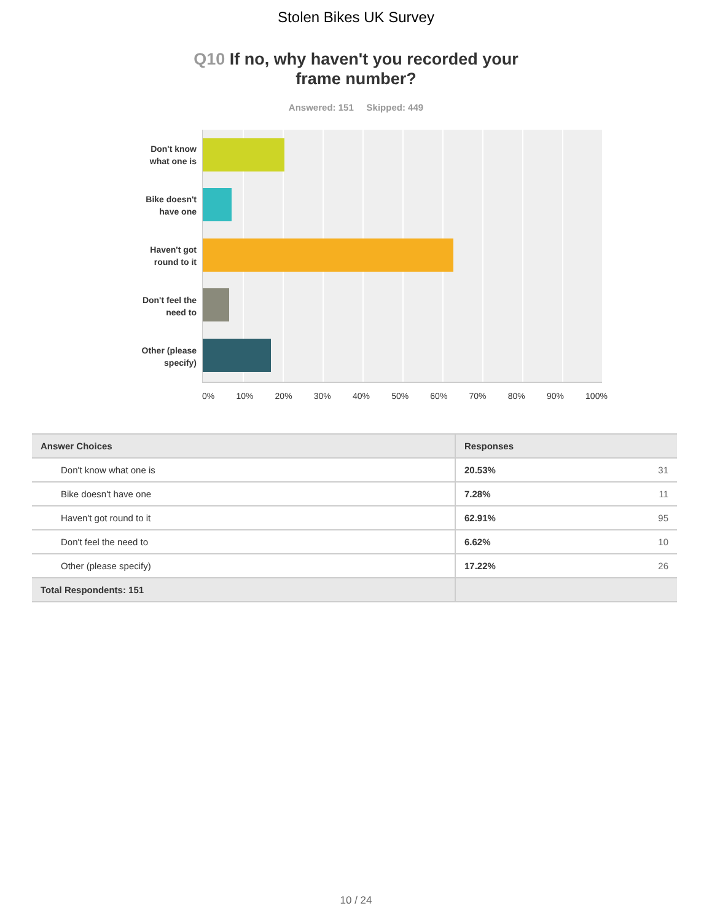Stolen Bikes UK Survey
Q10 If no, why haven't you recorded your frame number?
Answered: 151 Skipped: 449
Don't know
what one is
Bike doesn't
have one
Haven't got
round to it
Don't feel the
need to
Other (please
specify)
0% 10% 20% 30% 40% 50% 60% 70% 80% 90% 100%
| Answer Choices | Responses | |
| --- | --- | --- |
| Don't know what one is | 20.53% | 31 |
| Bike doesn't have one | 7.28% | 11 |
| Haven't got round to it | 62.91% | 95 |
| Don't feel the need to | 6.62% | 10 |
| Other (please specify) | 17.22% | 26 |
| Total Respondents: 151 | | |
10 / 24